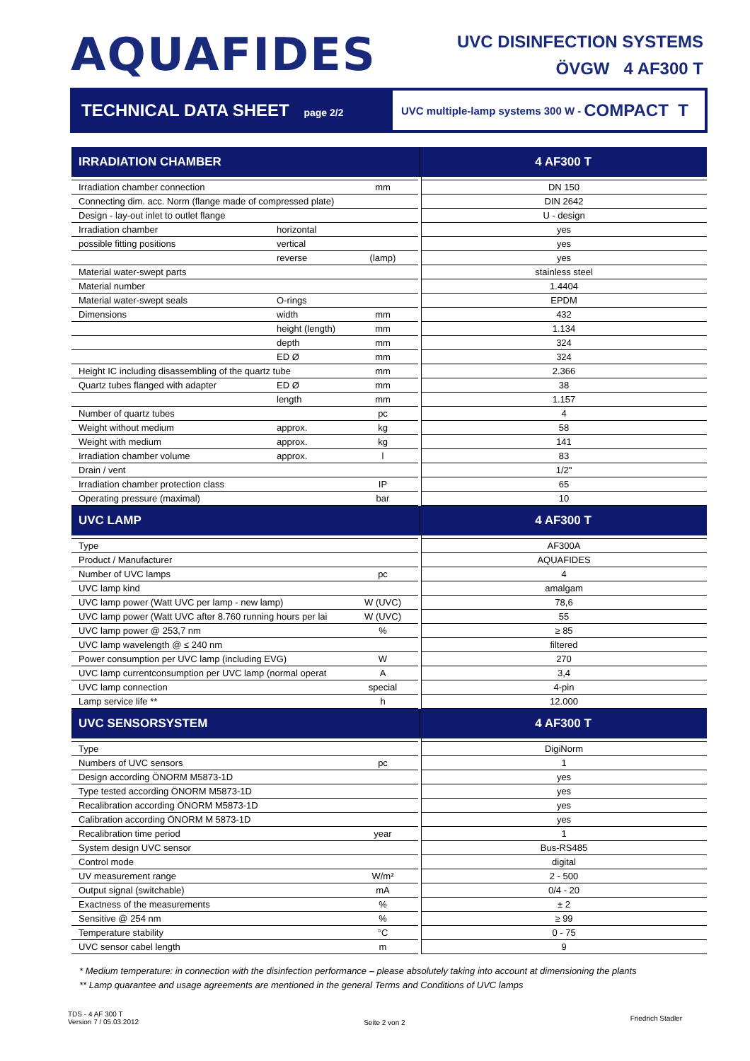AQUAFIDES
UVC DISINFECTION SYSTEMS
ÖVGW 4 AF300 T
TECHNICAL DATA SHEET page 2/2
UVC multiple-lamp systems 300 W - COMPACT T
| IRRADIATION CHAMBER | | | 4 AF300 T |
| Irradiation chamber connection | | mm | DN 150 |
| Connecting dim. acc. Norm (flange made of compressed plate) | | | DIN 2642 |
| Design - lay-out inlet to outlet flange | | | U - design |
| Irradiation chamber | horizontal | | yes |
| possible fitting positions | vertical | | yes |
| | reverse | (lamp) | yes |
| Material water-swept parts | | | stainless steel |
| Material number | | | 1.4404 |
| Material water-swept seals | O-rings | | EPDM |
| Dimensions | width | mm | 432 |
| | height (length) | mm | 1.134 |
| | depth | mm | 324 |
| | ED Ø | mm | 324 |
| Height IC including disassembling of the quartz tube | | mm | 2.366 |
| Quartz tubes flanged with adapter | ED Ø | mm | 38 |
| | length | mm | 1.157 |
| Number of quartz tubes | | pc | 4 |
| Weight without medium | approx. | kg | 58 |
| Weight with medium | approx. | kg | 141 |
| Irradiation chamber volume | approx. | l | 83 |
| Drain / vent | | | 1/2" |
| Irradiation chamber protection class | | IP | 65 |
| Operating pressure (maximal) | | bar | 10 |
| UVC LAMP | | | 4 AF300 T |
| Type | | | AF300A |
| Product / Manufacturer | | | AQUAFIDES |
| Number of UVC lamps | | pc | 4 |
| UVC lamp kind | | | amalgam |
| UVC lamp power (Watt UVC per lamp - new lamp) | | W (UVC) | 78,6 |
| UVC lamp power (Watt UVC after 8.760 running hours per lai | | W (UVC) | 55 |
| UVC lamp power @ 253,7 nm | | % | ≥ 85 |
| UVC lamp wavelength @ ≤ 240 nm | | | filtered |
| Power consumption per UVC lamp (including EVG) | | W | 270 |
| UVC lamp currentconsumption per UVC lamp (normal operat | | A | 3,4 |
| UVC lamp connection | | special | 4-pin |
| Lamp service life ** | | h | 12.000 |
| UVC SENSORSYSTEM | | | 4 AF300 T |
| Type | | | DigiNorm |
| Numbers of UVC sensors | | pc | 1 |
| Design according ÖNORM M5873-1D | | | yes |
| Type tested according ÖNORM M5873-1D | | | yes |
| Recalibration according ÖNORM M5873-1D | | | yes |
| Calibration according ÖNORM M 5873-1D | | | yes |
| Recalibration time period | | year | 1 |
| System design UVC sensor | | | Bus-RS485 |
| Control mode | | | digital |
| UV measurement range | | W/m² | 2 - 500 |
| Output signal (switchable) | | mA | 0/4 - 20 |
| Exactness of the measurements | | % | ± 2 |
| Sensitive @ 254 nm | | % | ≥ 99 |
| Temperature stability | | °C | 0 - 75 |
| UVC sensor cabel length | | m | 9 |
* Medium temperature: in connection with the disinfection performance – please absolutely taking into account at dimensioning the plants
** Lamp quarantee and usage agreements are mentioned in the general Terms and Conditions of UVC lamps
TDS - 4 AF 300 T
Version 7 / 05.03.2012
Seite 2 von 2
Friedrich Stadler